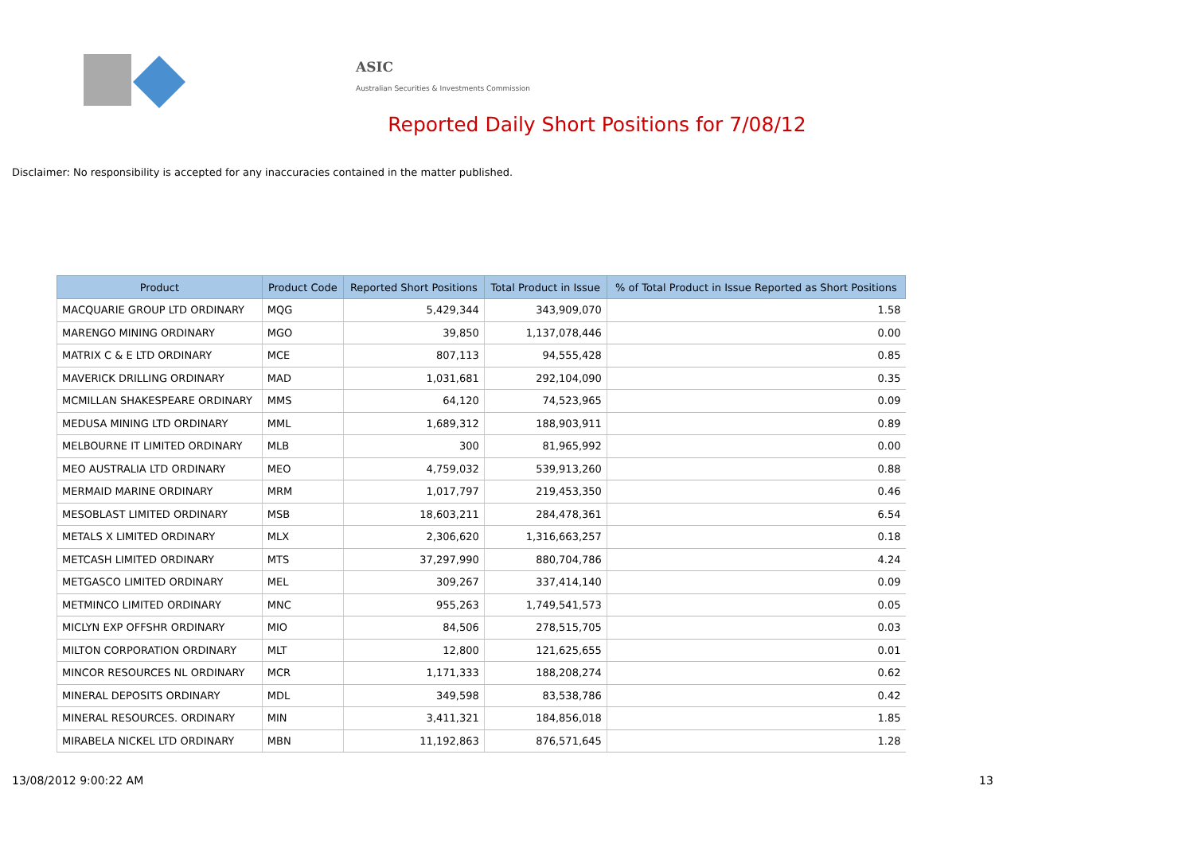ASIC
Australian Securities & Investments Commission
Reported Daily Short Positions for 7/08/12
Disclaimer: No responsibility is accepted for any inaccuracies contained in the matter published.
| Product | Product Code | Reported Short Positions | Total Product in Issue | % of Total Product in Issue Reported as Short Positions |
| --- | --- | --- | --- | --- |
| MACQUARIE GROUP LTD ORDINARY | MQG | 5,429,344 | 343,909,070 | 1.58 |
| MARENGO MINING ORDINARY | MGO | 39,850 | 1,137,078,446 | 0.00 |
| MATRIX C & E LTD ORDINARY | MCE | 807,113 | 94,555,428 | 0.85 |
| MAVERICK DRILLING ORDINARY | MAD | 1,031,681 | 292,104,090 | 0.35 |
| MCMILLAN SHAKESPEARE ORDINARY | MMS | 64,120 | 74,523,965 | 0.09 |
| MEDUSA MINING LTD ORDINARY | MML | 1,689,312 | 188,903,911 | 0.89 |
| MELBOURNE IT LIMITED ORDINARY | MLB | 300 | 81,965,992 | 0.00 |
| MEO AUSTRALIA LTD ORDINARY | MEO | 4,759,032 | 539,913,260 | 0.88 |
| MERMAID MARINE ORDINARY | MRM | 1,017,797 | 219,453,350 | 0.46 |
| MESOBLAST LIMITED ORDINARY | MSB | 18,603,211 | 284,478,361 | 6.54 |
| METALS X LIMITED ORDINARY | MLX | 2,306,620 | 1,316,663,257 | 0.18 |
| METCASH LIMITED ORDINARY | MTS | 37,297,990 | 880,704,786 | 4.24 |
| METGASCO LIMITED ORDINARY | MEL | 309,267 | 337,414,140 | 0.09 |
| METMINCO LIMITED ORDINARY | MNC | 955,263 | 1,749,541,573 | 0.05 |
| MICLYN EXP OFFSHR ORDINARY | MIO | 84,506 | 278,515,705 | 0.03 |
| MILTON CORPORATION ORDINARY | MLT | 12,800 | 121,625,655 | 0.01 |
| MINCOR RESOURCES NL ORDINARY | MCR | 1,171,333 | 188,208,274 | 0.62 |
| MINERAL DEPOSITS ORDINARY | MDL | 349,598 | 83,538,786 | 0.42 |
| MINERAL RESOURCES. ORDINARY | MIN | 3,411,321 | 184,856,018 | 1.85 |
| MIRABELA NICKEL LTD ORDINARY | MBN | 11,192,863 | 876,571,645 | 1.28 |
13/08/2012 9:00:22 AM 13